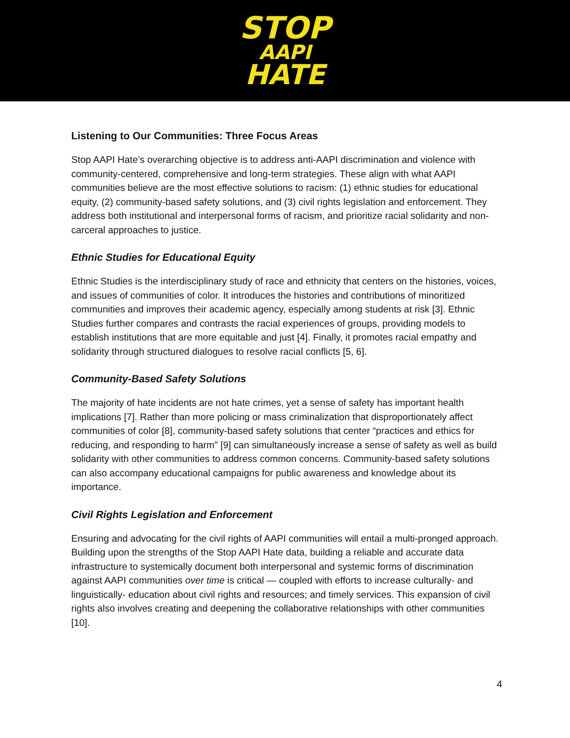STOP
AAPI
HATE
Listening to Our Communities: Three Focus Areas
Stop AAPI Hate’s overarching objective is to address anti-AAPI discrimination and violence with community-centered, comprehensive and long-term strategies. These align with what AAPI communities believe are the most effective solutions to racism: (1) ethnic studies for educational equity, (2) community-based safety solutions, and (3) civil rights legislation and enforcement. They address both institutional and interpersonal forms of racism, and prioritize racial solidarity and non-carceral approaches to justice.
Ethnic Studies for Educational Equity
Ethnic Studies is the interdisciplinary study of race and ethnicity that centers on the histories, voices, and issues of communities of color. It introduces the histories and contributions of minoritized communities and improves their academic agency, especially among students at risk [3]. Ethnic Studies further compares and contrasts the racial experiences of groups, providing models to establish institutions that are more equitable and just [4]. Finally, it promotes racial empathy and solidarity through structured dialogues to resolve racial conflicts [5, 6].
Community-Based Safety Solutions
The majority of hate incidents are not hate crimes, yet a sense of safety has important health implications [7]. Rather than more policing or mass criminalization that disproportionately affect communities of color [8], community-based safety solutions that center “practices and ethics for reducing, and responding to harm” [9] can simultaneously increase a sense of safety as well as build solidarity with other communities to address common concerns. Community-based safety solutions can also accompany educational campaigns for public awareness and knowledge about its importance.
Civil Rights Legislation and Enforcement
Ensuring and advocating for the civil rights of AAPI communities will entail a multi-pronged approach. Building upon the strengths of the Stop AAPI Hate data, building a reliable and accurate data infrastructure to systemically document both interpersonal and systemic forms of discrimination against AAPI communities over time is critical — coupled with efforts to increase culturally- and linguistically- education about civil rights and resources; and timely services. This expansion of civil rights also involves creating and deepening the collaborative relationships with other communities [10].
4